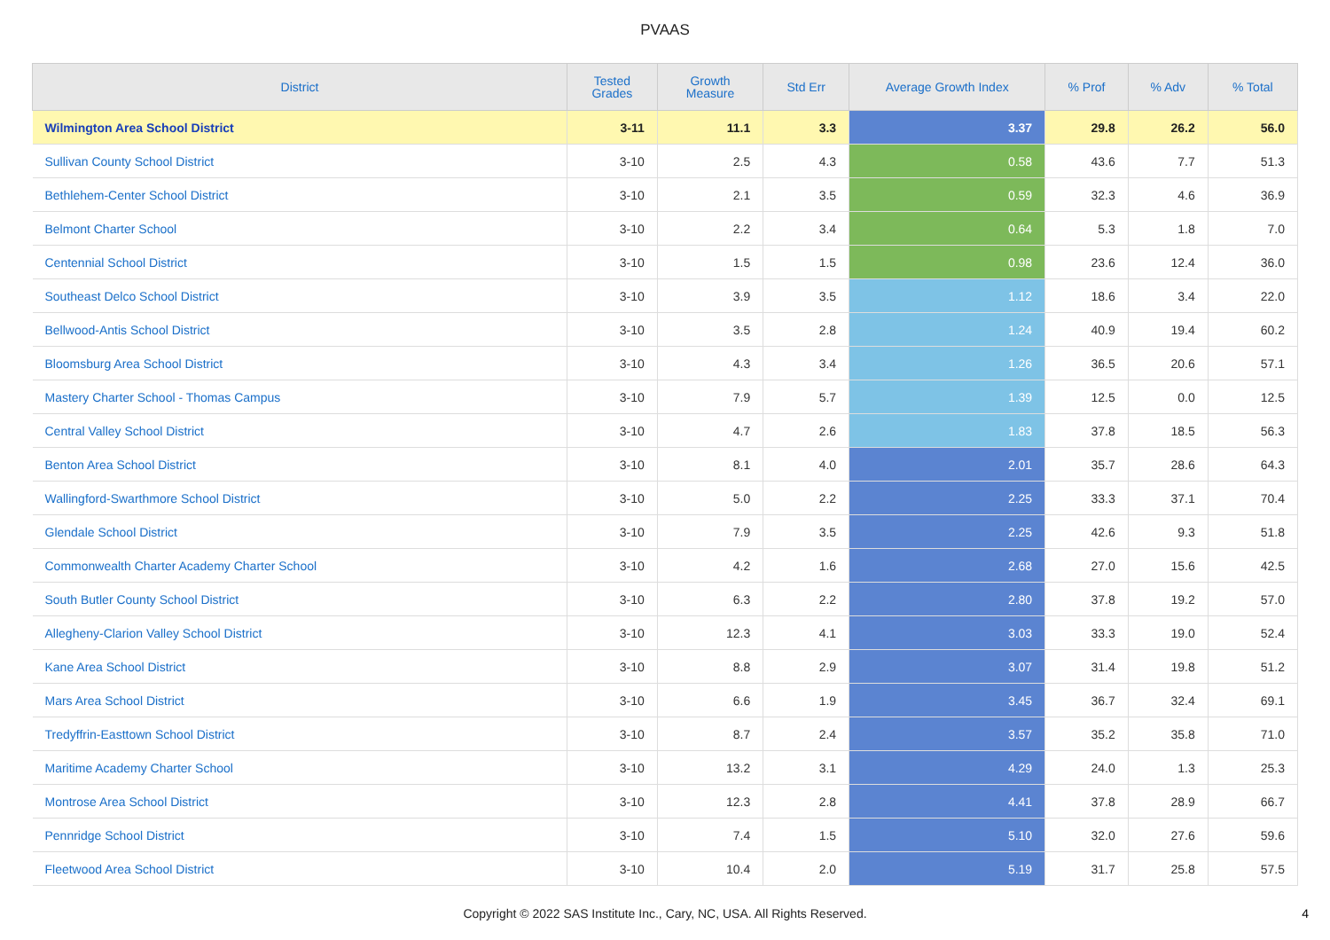PVAAS
| District | Tested Grades | Growth Measure | Std Err | Average Growth Index | % Prof | % Adv | % Total |
| --- | --- | --- | --- | --- | --- | --- | --- |
| Wilmington Area School District | 3-11 | 11.1 | 3.3 | 3.37 | 29.8 | 26.2 | 56.0 |
| Sullivan County School District | 3-10 | 2.5 | 4.3 | 0.58 | 43.6 | 7.7 | 51.3 |
| Bethlehem-Center School District | 3-10 | 2.1 | 3.5 | 0.59 | 32.3 | 4.6 | 36.9 |
| Belmont Charter School | 3-10 | 2.2 | 3.4 | 0.64 | 5.3 | 1.8 | 7.0 |
| Centennial School District | 3-10 | 1.5 | 1.5 | 0.98 | 23.6 | 12.4 | 36.0 |
| Southeast Delco School District | 3-10 | 3.9 | 3.5 | 1.12 | 18.6 | 3.4 | 22.0 |
| Bellwood-Antis School District | 3-10 | 3.5 | 2.8 | 1.24 | 40.9 | 19.4 | 60.2 |
| Bloomsburg Area School District | 3-10 | 4.3 | 3.4 | 1.26 | 36.5 | 20.6 | 57.1 |
| Mastery Charter School - Thomas Campus | 3-10 | 7.9 | 5.7 | 1.39 | 12.5 | 0.0 | 12.5 |
| Central Valley School District | 3-10 | 4.7 | 2.6 | 1.83 | 37.8 | 18.5 | 56.3 |
| Benton Area School District | 3-10 | 8.1 | 4.0 | 2.01 | 35.7 | 28.6 | 64.3 |
| Wallingford-Swarthmore School District | 3-10 | 5.0 | 2.2 | 2.25 | 33.3 | 37.1 | 70.4 |
| Glendale School District | 3-10 | 7.9 | 3.5 | 2.25 | 42.6 | 9.3 | 51.8 |
| Commonwealth Charter Academy Charter School | 3-10 | 4.2 | 1.6 | 2.68 | 27.0 | 15.6 | 42.5 |
| South Butler County School District | 3-10 | 6.3 | 2.2 | 2.80 | 37.8 | 19.2 | 57.0 |
| Allegheny-Clarion Valley School District | 3-10 | 12.3 | 4.1 | 3.03 | 33.3 | 19.0 | 52.4 |
| Kane Area School District | 3-10 | 8.8 | 2.9 | 3.07 | 31.4 | 19.8 | 51.2 |
| Mars Area School District | 3-10 | 6.6 | 1.9 | 3.45 | 36.7 | 32.4 | 69.1 |
| Tredyffrin-Easttown School District | 3-10 | 8.7 | 2.4 | 3.57 | 35.2 | 35.8 | 71.0 |
| Maritime Academy Charter School | 3-10 | 13.2 | 3.1 | 4.29 | 24.0 | 1.3 | 25.3 |
| Montrose Area School District | 3-10 | 12.3 | 2.8 | 4.41 | 37.8 | 28.9 | 66.7 |
| Pennridge School District | 3-10 | 7.4 | 1.5 | 5.10 | 32.0 | 27.6 | 59.6 |
| Fleetwood Area School District | 3-10 | 10.4 | 2.0 | 5.19 | 31.7 | 25.8 | 57.5 |
Copyright © 2022 SAS Institute Inc., Cary, NC, USA. All Rights Reserved. 4